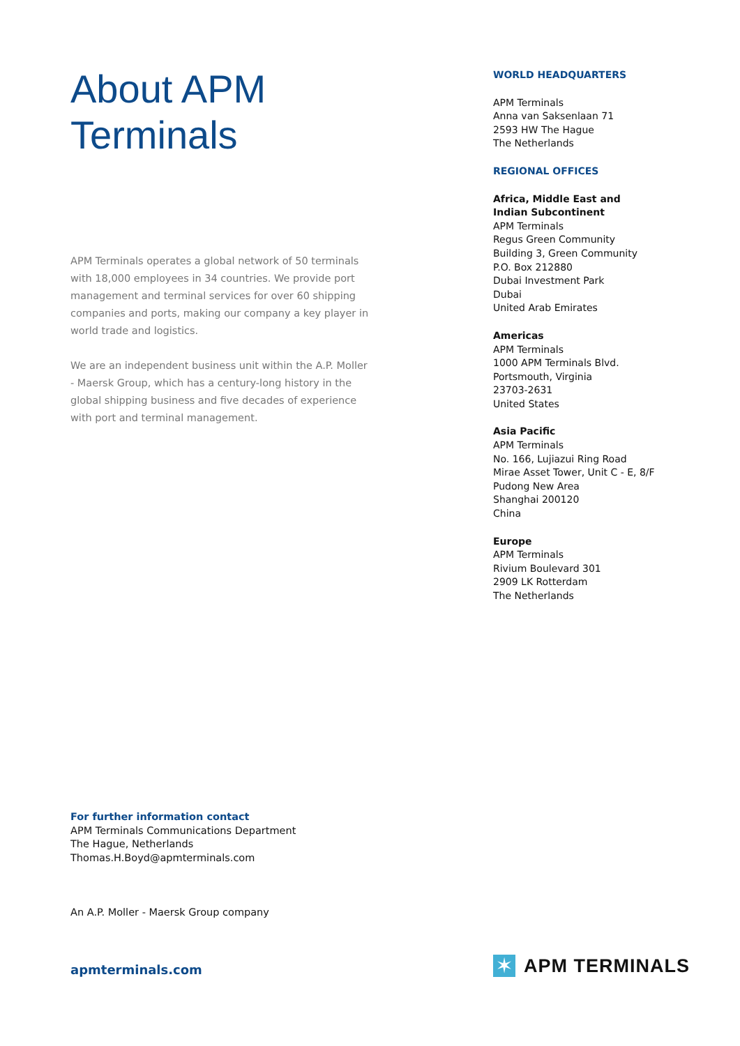About APM Terminals
APM Terminals operates a global network of 50 terminals with 18,000 employees in 34 countries. We provide port management and terminal services for over 60 shipping companies and ports, making our company a key player in world trade and logistics.
We are an independent business unit within the A.P. Moller - Maersk Group, which has a century-long history in the global shipping business and five decades of experience with port and terminal management.
WORLD HEADQUARTERS
APM Terminals
Anna van Saksenlaan 71
2593 HW The Hague
The Netherlands
REGIONAL OFFICES
Africa, Middle East and
Indian Subcontinent
APM Terminals
Regus Green Community
Building 3, Green Community
P.O. Box 212880
Dubai Investment Park
Dubai
United Arab Emirates
Americas
APM Terminals
1000 APM Terminals Blvd.
Portsmouth, Virginia
23703-2631
United States
Asia Pacific
APM Terminals
No. 166, Lujiazui Ring Road
Mirae Asset Tower, Unit C - E, 8/F
Pudong New Area
Shanghai 200120
China
Europe
APM Terminals
Rivium Boulevard 301
2909 LK Rotterdam
The Netherlands
For further information contact
APM Terminals Communications Department
The Hague, Netherlands
Thomas.H.Boyd@apmterminals.com
An A.P. Moller - Maersk Group company
apmterminals.com
✶
APM TERMINALS